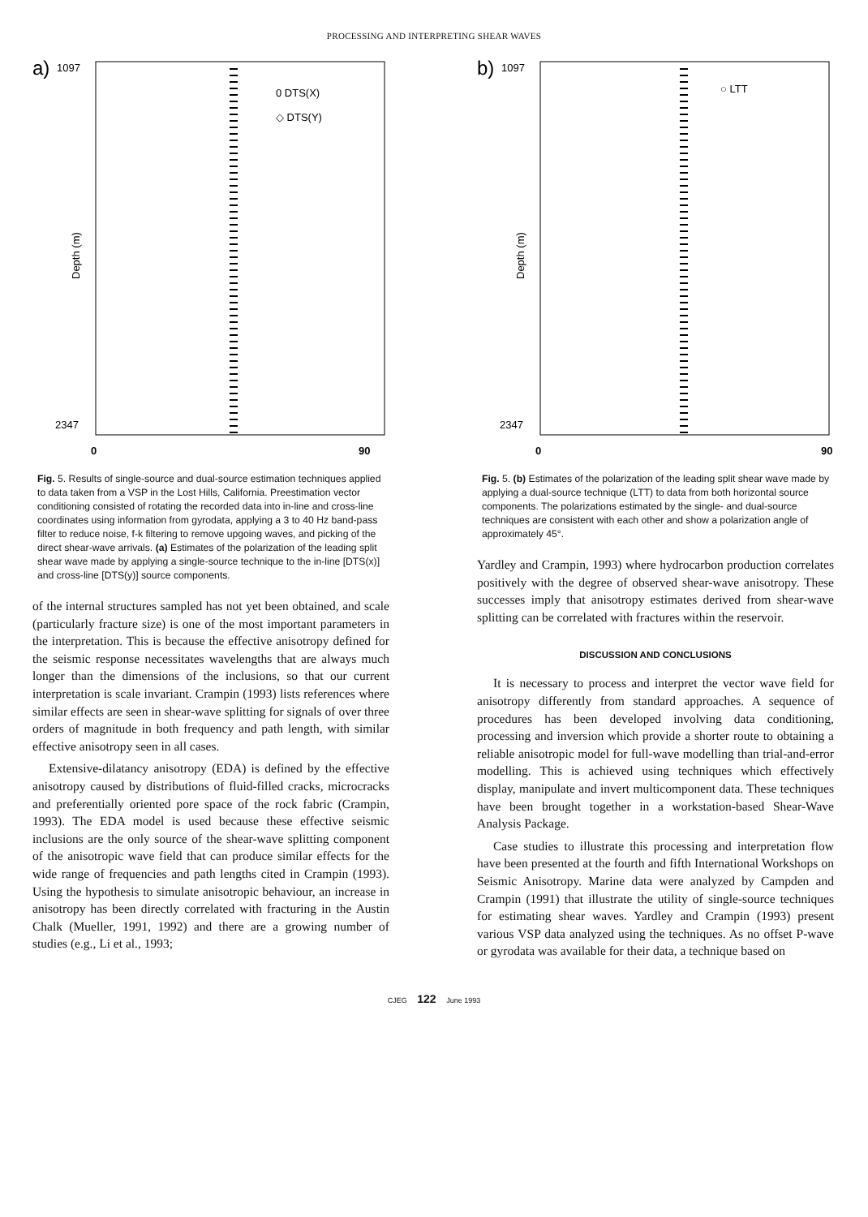PROCESSING AND INTERPRETING SHEAR WAVES
a)
1097
2347
Depth (m)
0
90
0 DTS(X)
◇ DTS(Y)
Fig. 5. Results of single-source and dual-source estimation techniques applied to data taken from a VSP in the Lost Hills, California. Preestimation vector conditioning consisted of rotating the recorded data into in-line and cross-line coordinates using information from gyrodata, applying a 3 to 40 Hz band-pass filter to reduce noise, f-k filtering to remove upgoing waves, and picking of the direct shear-wave arrivals. (a) Estimates of the polarization of the leading split shear wave made by applying a single-source technique to the in-line [DTS(x)] and cross-line [DTS(y)] source components.
of the internal structures sampled has not yet been obtained, and scale (particularly fracture size) is one of the most important parameters in the interpretation. This is because the effective anisotropy defined for the seismic response necessitates wavelengths that are always much longer than the dimensions of the inclusions, so that our current interpretation is scale invariant. Crampin (1993) lists references where similar effects are seen in shear-wave splitting for signals of over three orders of magnitude in both frequency and path length, with similar effective anisotropy seen in all cases.
Extensive-dilatancy anisotropy (EDA) is defined by the effective anisotropy caused by distributions of fluid-filled cracks, microcracks and preferentially oriented pore space of the rock fabric (Crampin, 1993). The EDA model is used because these effective seismic inclusions are the only source of the shear-wave splitting component of the anisotropic wave field that can produce similar effects for the wide range of frequencies and path lengths cited in Crampin (1993). Using the hypothesis to simulate anisotropic behaviour, an increase in anisotropy has been directly correlated with fracturing in the Austin Chalk (Mueller, 1991, 1992) and there are a growing number of studies (e.g., Li et al., 1993;
b)
1097
2347
Depth (m)
0
90
○ LTT
Fig. 5. (b) Estimates of the polarization of the leading split shear wave made by applying a dual-source technique (LTT) to data from both horizontal source components. The polarizations estimated by the single- and dual-source techniques are consistent with each other and show a polarization angle of approximately 45°.
Yardley and Crampin, 1993) where hydrocarbon production correlates positively with the degree of observed shear-wave anisotropy. These successes imply that anisotropy estimates derived from shear-wave splitting can be correlated with fractures within the reservoir.
DISCUSSION AND CONCLUSIONS
It is necessary to process and interpret the vector wave field for anisotropy differently from standard approaches. A sequence of procedures has been developed involving data conditioning, processing and inversion which provide a shorter route to obtaining a reliable anisotropic model for full-wave modelling than trial-and-error modelling. This is achieved using techniques which effectively display, manipulate and invert multicomponent data. These techniques have been brought together in a workstation-based Shear-Wave Analysis Package.
Case studies to illustrate this processing and interpretation flow have been presented at the fourth and fifth International Workshops on Seismic Anisotropy. Marine data were analyzed by Campden and Crampin (1991) that illustrate the utility of single-source techniques for estimating shear waves. Yardley and Crampin (1993) present various VSP data analyzed using the techniques. As no offset P-wave or gyrodata was available for their data, a technique based on
CJEG 122 June 1993